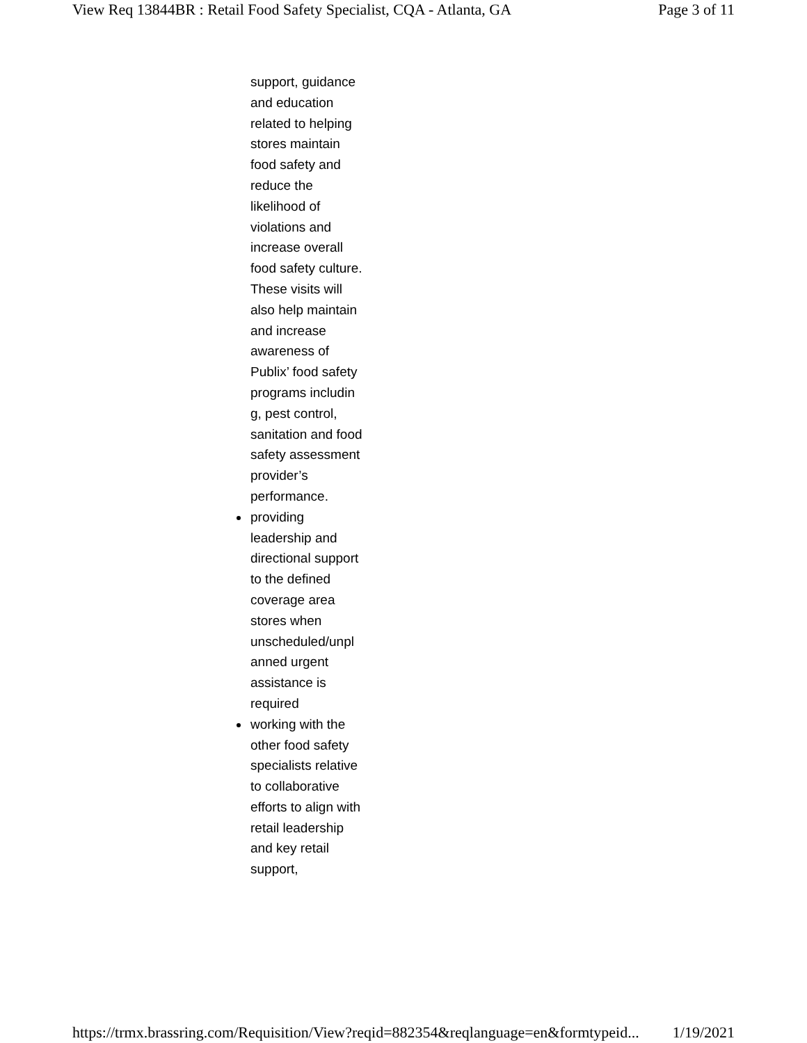View Req 13844BR : Retail Food Safety Specialist, CQA - Atlanta, GA Page 3 of 11
support, guidance and education related to helping stores maintain food safety and reduce the likelihood of violations and increase overall food safety culture. These visits will also help maintain and increase awareness of Publix’ food safety programs includin g, pest control, sanitation and food safety assessment provider’s performance.
providing leadership and directional support to the defined coverage area stores when unscheduled/unpl anned urgent assistance is required
working with the other food safety specialists relative to collaborative efforts to align with retail leadership and key retail support,
https://trmx.brassring.com/Requisition/View?reqid=882354&reqlanguage=en&formtypeid... 1/19/2021